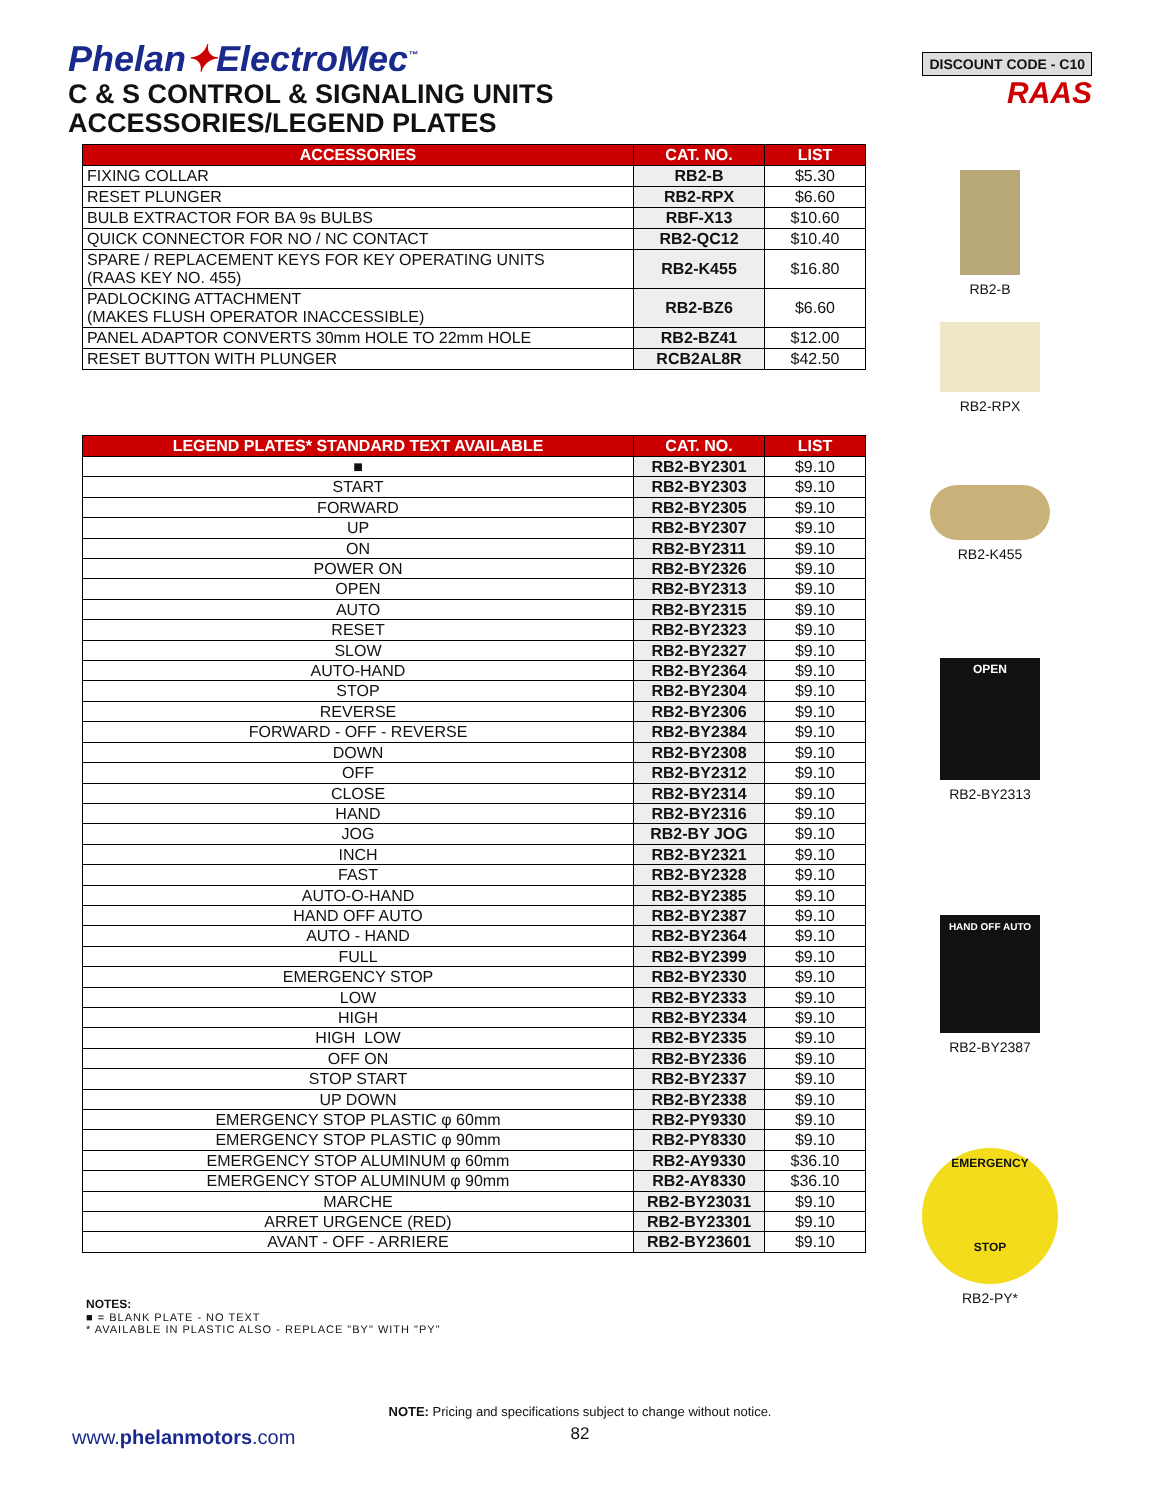Phelan✦ElectroMec<sup>™</sup>
C & S CONTROL & SIGNALING UNITS
ACCESSORIES/LEGEND PLATES
DISCOUNT CODE - C10
RAAS
| ACCESSORIES | CAT. NO. | LIST |
| --- | --- | --- |
| FIXING COLLAR | RB2-B | $5.30 |
| RESET PLUNGER | RB2-RPX | $6.60 |
| BULB EXTRACTOR FOR BA 9s BULBS | RBF-X13 | $10.60 |
| QUICK CONNECTOR FOR NO / NC CONTACT | RB2-QC12 | $10.40 |
| SPARE / REPLACEMENT KEYS FOR KEY OPERATING UNITS (RAAS KEY NO. 455) | RB2-K455 | $16.80 |
| PADLOCKING ATTACHMENT (MAKES FLUSH OPERATOR INACCESSIBLE) | RB2-BZ6 | $6.60 |
| PANEL ADAPTOR CONVERTS 30mm HOLE TO 22mm HOLE | RB2-BZ41 | $12.00 |
| RESET BUTTON WITH PLUNGER | RCB2AL8R | $42.50 |
| LEGEND PLATES* STANDARD TEXT AVAILABLE | CAT. NO. | LIST |
| --- | --- | --- |
| ■ | RB2-BY2301 | $9.10 |
| START | RB2-BY2303 | $9.10 |
| FORWARD | RB2-BY2305 | $9.10 |
| UP | RB2-BY2307 | $9.10 |
| ON | RB2-BY2311 | $9.10 |
| POWER ON | RB2-BY2326 | $9.10 |
| OPEN | RB2-BY2313 | $9.10 |
| AUTO | RB2-BY2315 | $9.10 |
| RESET | RB2-BY2323 | $9.10 |
| SLOW | RB2-BY2327 | $9.10 |
| AUTO-HAND | RB2-BY2364 | $9.10 |
| STOP | RB2-BY2304 | $9.10 |
| REVERSE | RB2-BY2306 | $9.10 |
| FORWARD - OFF - REVERSE | RB2-BY2384 | $9.10 |
| DOWN | RB2-BY2308 | $9.10 |
| OFF | RB2-BY2312 | $9.10 |
| CLOSE | RB2-BY2314 | $9.10 |
| HAND | RB2-BY2316 | $9.10 |
| JOG | RB2-BY JOG | $9.10 |
| INCH | RB2-BY2321 | $9.10 |
| FAST | RB2-BY2328 | $9.10 |
| AUTO-O-HAND | RB2-BY2385 | $9.10 |
| HAND OFF AUTO | RB2-BY2387 | $9.10 |
| AUTO - HAND | RB2-BY2364 | $9.10 |
| FULL | RB2-BY2399 | $9.10 |
| EMERGENCY STOP | RB2-BY2330 | $9.10 |
| LOW | RB2-BY2333 | $9.10 |
| HIGH | RB2-BY2334 | $9.10 |
| HIGH LOW | RB2-BY2335 | $9.10 |
| OFF ON | RB2-BY2336 | $9.10 |
| STOP START | RB2-BY2337 | $9.10 |
| UP DOWN | RB2-BY2338 | $9.10 |
| EMERGENCY STOP PLASTIC φ 60mm | RB2-PY9330 | $9.10 |
| EMERGENCY STOP PLASTIC φ 90mm | RB2-PY8330 | $9.10 |
| EMERGENCY STOP ALUMINUM φ 60mm | RB2-AY9330 | $36.10 |
| EMERGENCY STOP ALUMINUM φ 90mm | RB2-AY8330 | $36.10 |
| MARCHE | RB2-BY23031 | $9.10 |
| ARRET URGENCE (RED) | RB2-BY23301 | $9.10 |
| AVANT - OFF - ARRIERE | RB2-BY23601 | $9.10 |
RB2-B
RB2-RPX
RB2-K455
OPEN
RB2-BY2313
HAND OFF AUTO
RB2-BY2387
EMERGENCY
STOP
RB2-PY*
NOTES:
■ = BLANK PLATE - NO TEXT
* AVAILABLE IN PLASTIC ALSO - REPLACE "BY" WITH "PY"
NOTE: Pricing and specifications subject to change without notice.
www.phelanmotors.com 82